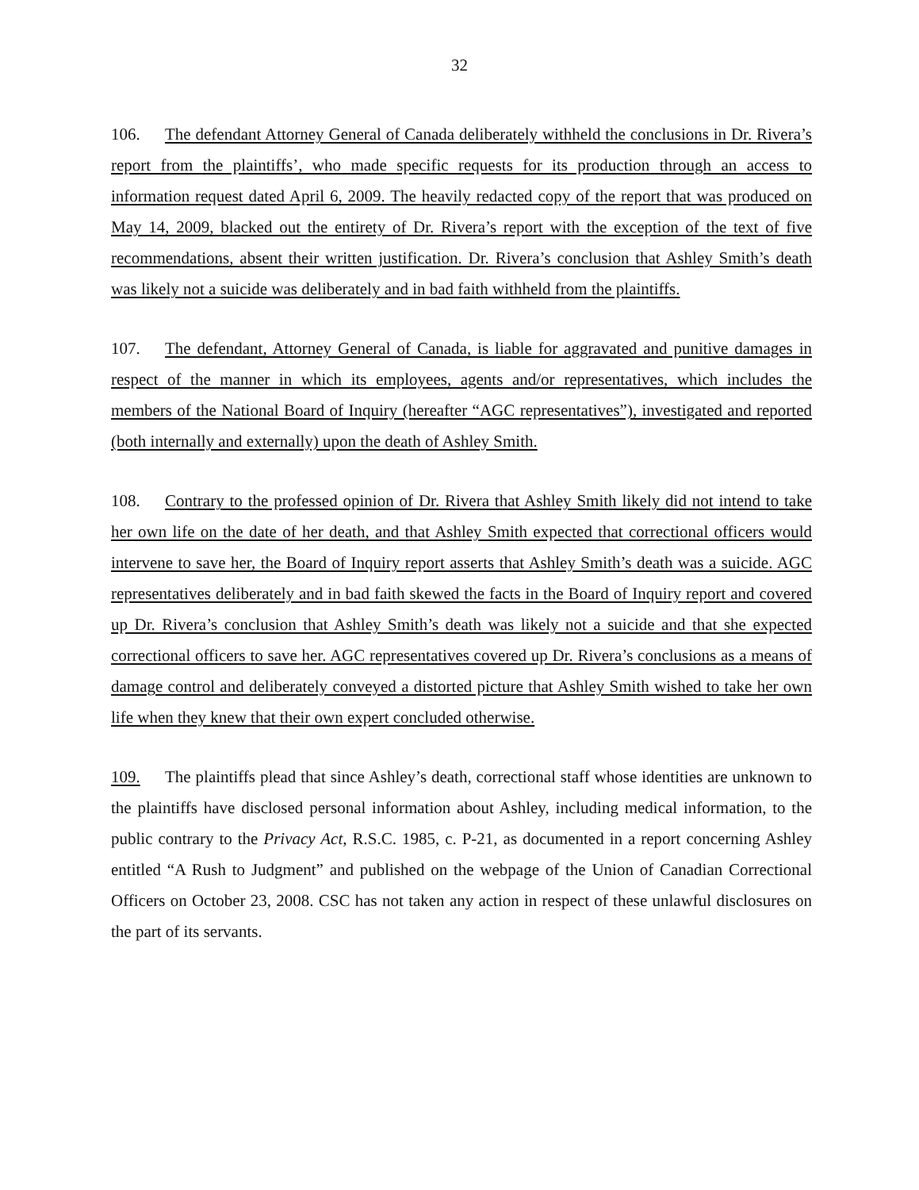32
106. The defendant Attorney General of Canada deliberately withheld the conclusions in Dr. Rivera’s report from the plaintiffs’, who made specific requests for its production through an access to information request dated April 6, 2009. The heavily redacted copy of the report that was produced on May 14, 2009, blacked out the entirety of Dr. Rivera’s report with the exception of the text of five recommendations, absent their written justification. Dr. Rivera’s conclusion that Ashley Smith’s death was likely not a suicide was deliberately and in bad faith withheld from the plaintiffs.
107. The defendant, Attorney General of Canada, is liable for aggravated and punitive damages in respect of the manner in which its employees, agents and/or representatives, which includes the members of the National Board of Inquiry (hereafter “AGC representatives”), investigated and reported (both internally and externally) upon the death of Ashley Smith.
108. Contrary to the professed opinion of Dr. Rivera that Ashley Smith likely did not intend to take her own life on the date of her death, and that Ashley Smith expected that correctional officers would intervene to save her, the Board of Inquiry report asserts that Ashley Smith’s death was a suicide. AGC representatives deliberately and in bad faith skewed the facts in the Board of Inquiry report and covered up Dr. Rivera’s conclusion that Ashley Smith’s death was likely not a suicide and that she expected correctional officers to save her. AGC representatives covered up Dr. Rivera’s conclusions as a means of damage control and deliberately conveyed a distorted picture that Ashley Smith wished to take her own life when they knew that their own expert concluded otherwise.
109. The plaintiffs plead that since Ashley’s death, correctional staff whose identities are unknown to the plaintiffs have disclosed personal information about Ashley, including medical information, to the public contrary to the Privacy Act, R.S.C. 1985, c. P-21, as documented in a report concerning Ashley entitled “A Rush to Judgment” and published on the webpage of the Union of Canadian Correctional Officers on October 23, 2008. CSC has not taken any action in respect of these unlawful disclosures on the part of its servants.